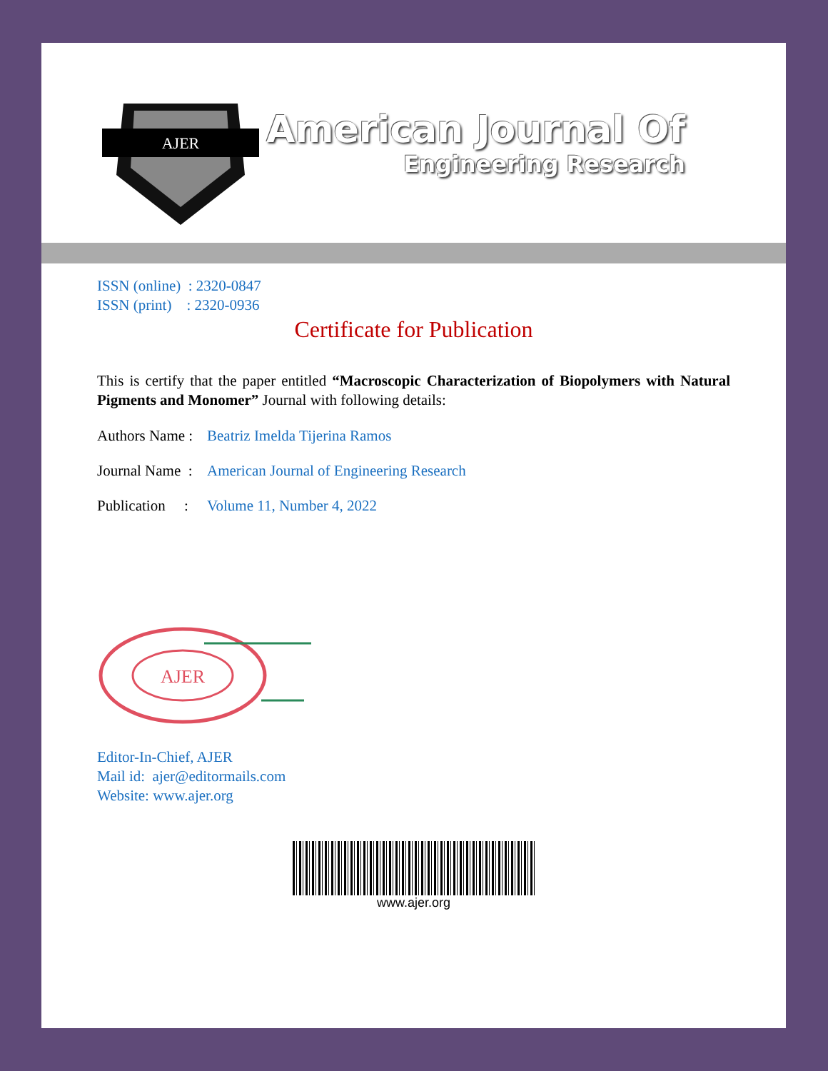AJER
American Journal Of
Engineering Research
ISSN (online) : 2320-0847
ISSN (print) : 2320-0936
Certificate for Publication
This is certify that the paper entitled “Macroscopic Characterization of Biopolymers with Natural Pigments and Monomer” Journal with following details:
Authors Name : Beatriz Imelda Tijerina Ramos
Journal Name : American Journal of Engineering Research
Publication : Volume 11, Number 4, 2022
AJER
Editor-In-Chief, AJER
Mail id: ajer@editormails.com
Website: www.ajer.org
www.ajer.org